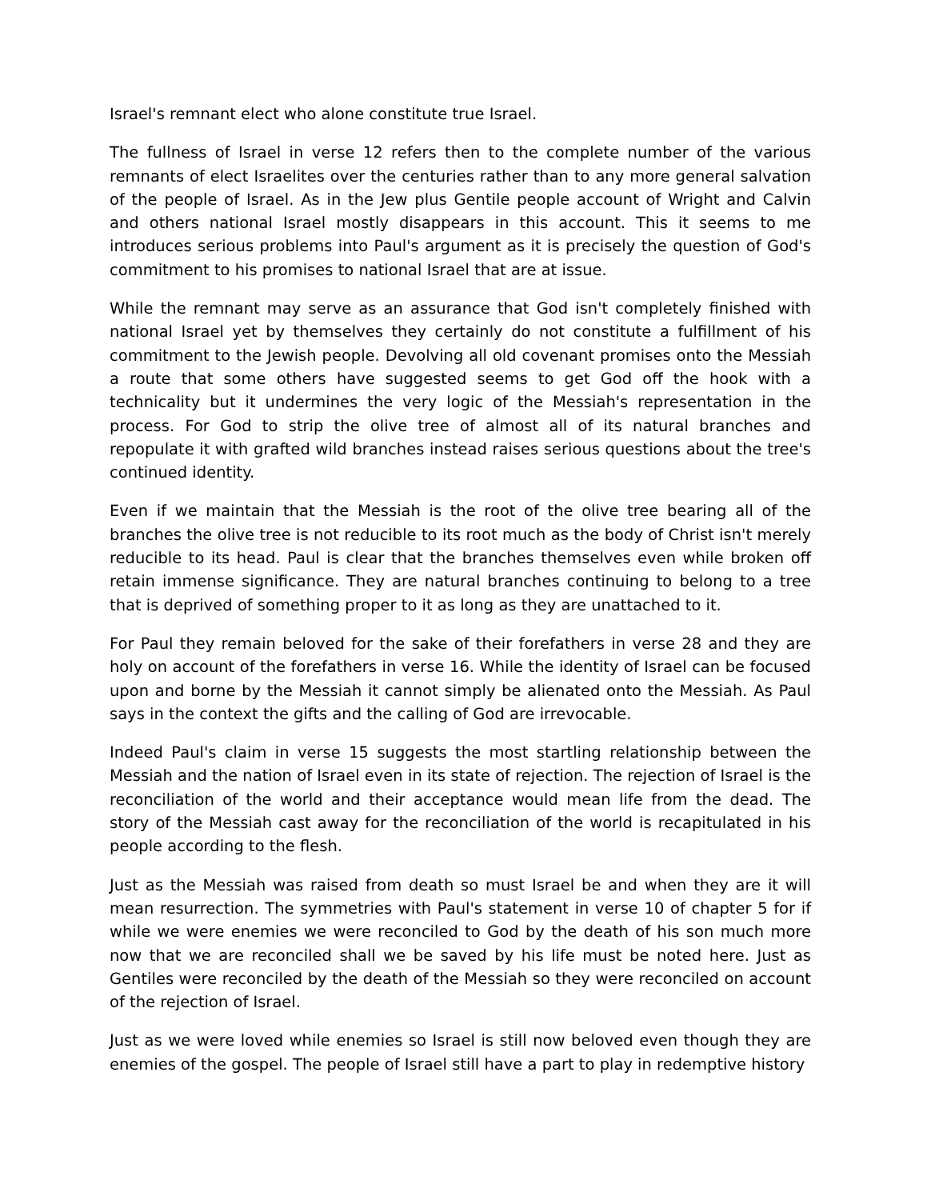Israel's remnant elect who alone constitute true Israel.
The fullness of Israel in verse 12 refers then to the complete number of the various remnants of elect Israelites over the centuries rather than to any more general salvation of the people of Israel. As in the Jew plus Gentile people account of Wright and Calvin and others national Israel mostly disappears in this account. This it seems to me introduces serious problems into Paul's argument as it is precisely the question of God's commitment to his promises to national Israel that are at issue.
While the remnant may serve as an assurance that God isn't completely finished with national Israel yet by themselves they certainly do not constitute a fulfillment of his commitment to the Jewish people. Devolving all old covenant promises onto the Messiah a route that some others have suggested seems to get God off the hook with a technicality but it undermines the very logic of the Messiah's representation in the process. For God to strip the olive tree of almost all of its natural branches and repopulate it with grafted wild branches instead raises serious questions about the tree's continued identity.
Even if we maintain that the Messiah is the root of the olive tree bearing all of the branches the olive tree is not reducible to its root much as the body of Christ isn't merely reducible to its head. Paul is clear that the branches themselves even while broken off retain immense significance. They are natural branches continuing to belong to a tree that is deprived of something proper to it as long as they are unattached to it.
For Paul they remain beloved for the sake of their forefathers in verse 28 and they are holy on account of the forefathers in verse 16. While the identity of Israel can be focused upon and borne by the Messiah it cannot simply be alienated onto the Messiah. As Paul says in the context the gifts and the calling of God are irrevocable.
Indeed Paul's claim in verse 15 suggests the most startling relationship between the Messiah and the nation of Israel even in its state of rejection. The rejection of Israel is the reconciliation of the world and their acceptance would mean life from the dead. The story of the Messiah cast away for the reconciliation of the world is recapitulated in his people according to the flesh.
Just as the Messiah was raised from death so must Israel be and when they are it will mean resurrection. The symmetries with Paul's statement in verse 10 of chapter 5 for if while we were enemies we were reconciled to God by the death of his son much more now that we are reconciled shall we be saved by his life must be noted here. Just as Gentiles were reconciled by the death of the Messiah so they were reconciled on account of the rejection of Israel.
Just as we were loved while enemies so Israel is still now beloved even though they are enemies of the gospel. The people of Israel still have a part to play in redemptive history